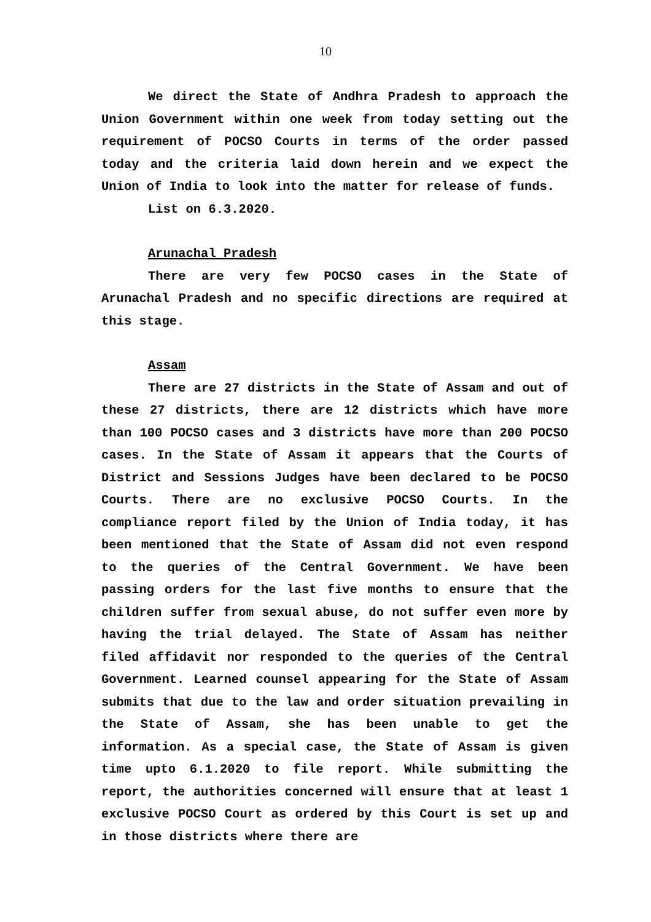10
We direct the State of Andhra Pradesh to approach the Union Government within one week from today setting out the requirement of POCSO Courts in terms of the order passed today and the criteria laid down herein and we expect the Union of India to look into the matter for release of funds.
List on 6.3.2020.
Arunachal Pradesh
There are very few POCSO cases in the State of Arunachal Pradesh and no specific directions are required at this stage.
Assam
There are 27 districts in the State of Assam and out of these 27 districts, there are 12 districts which have more than 100 POCSO cases and 3 districts have more than 200 POCSO cases. In the State of Assam it appears that the Courts of District and Sessions Judges have been declared to be POCSO Courts. There are no exclusive POCSO Courts. In the compliance report filed by the Union of India today, it has been mentioned that the State of Assam did not even respond to the queries of the Central Government. We have been passing orders for the last five months to ensure that the children suffer from sexual abuse, do not suffer even more by having the trial delayed. The State of Assam has neither filed affidavit nor responded to the queries of the Central Government. Learned counsel appearing for the State of Assam submits that due to the law and order situation prevailing in the State of Assam, she has been unable to get the information. As a special case, the State of Assam is given time upto 6.1.2020 to file report. While submitting the report, the authorities concerned will ensure that at least 1 exclusive POCSO Court as ordered by this Court is set up and in those districts where there are